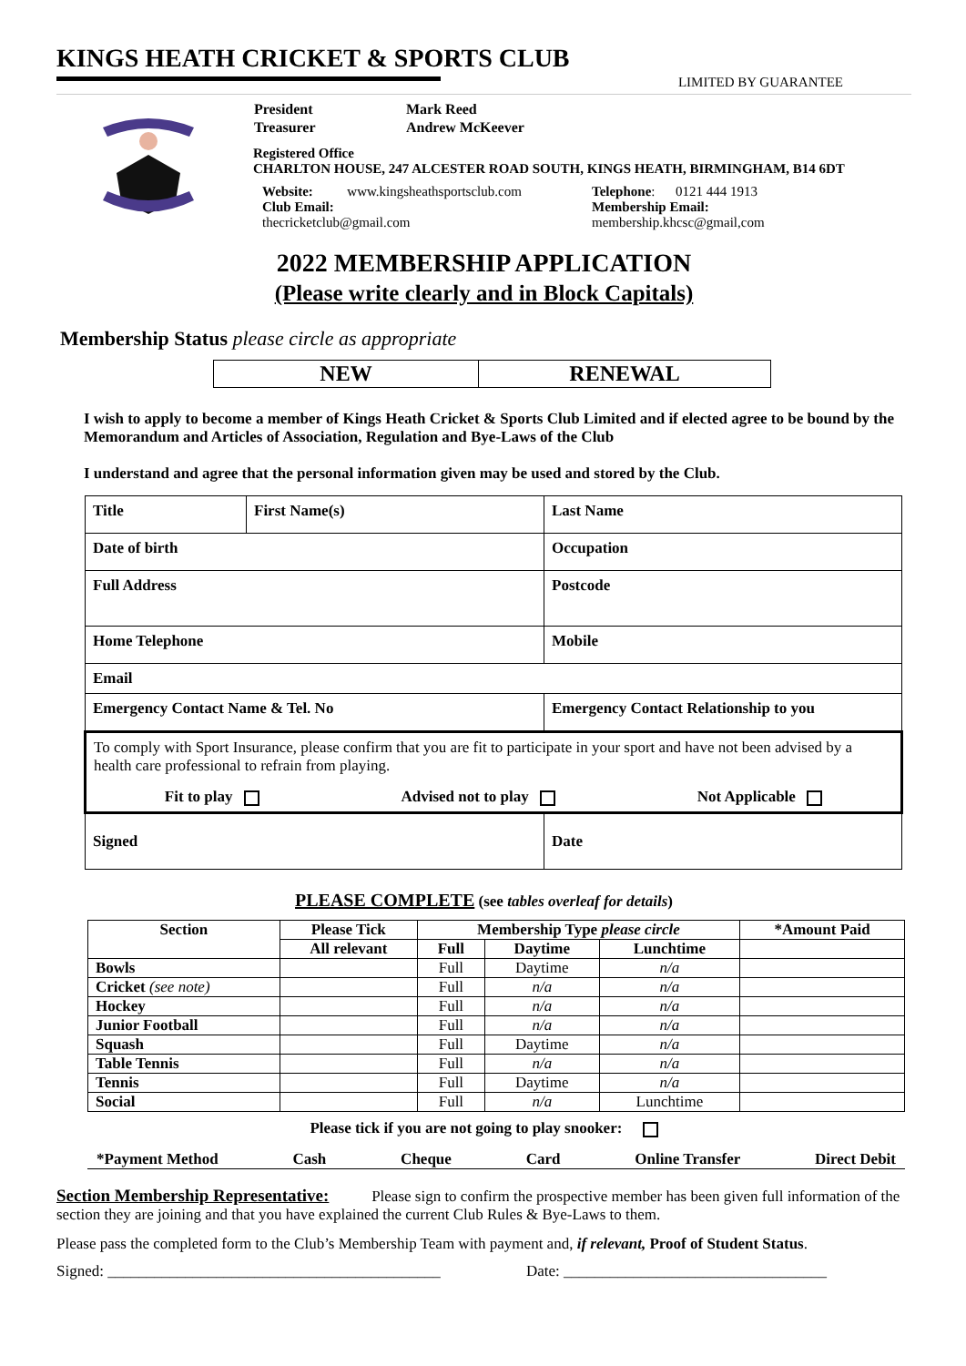KINGS HEATH CRICKET & SPORTS CLUB
LIMITED BY GUARANTEE
| President | Mark Reed |
| Treasurer | Andrew McKeever |
Registered Office
CHARLTON HOUSE, 247 ALCESTER ROAD SOUTH, KINGS HEATH, BIRMINGHAM, B14 6DT
Website: www.kingsheathsportsclub.com
Club Email:
thecricketclub@gmail.com
Telephone: 0121 444 1913
Membership Email:
membership.khcsc@gmail,com
2022 MEMBERSHIP APPLICATION
(Please write clearly and in Block Capitals)
Membership Status please circle as appropriate
| NEW | RENEWAL |
I wish to apply to become a member of Kings Heath Cricket & Sports Club Limited and if elected agree to be bound by the Memorandum and Articles of Association, Regulation and Bye-Laws of the Club
I understand and agree that the personal information given may be used and stored by the Club.
| Title | First Name(s) | Last Name |
| Date of birth | | Occupation |
| Full Address | | Postcode |
| Home Telephone | | Mobile |
| Email | | |
| Emergency Contact Name & Tel. No | | Emergency Contact Relationship to you |
| To comply with Sport Insurance, please confirm that you are fit to participate in your sport and have not been advised by a health care professional to refrain from playing. Fit to play Advised not to play Not Applicable | | |
| Signed | | Date |
PLEASE COMPLETE (see tables overleaf for details)
| Section | Please Tick | Membership Type please circle | | | *Amount Paid |
| --- | --- | --- | --- | --- | --- |
| | All relevant | Full | Daytime | Lunchtime | |
| Bowls | | Full | Daytime | n/a | |
| Cricket (see note) | | Full | n/a | n/a | |
| Hockey | | Full | n/a | n/a | |
| Junior Football | | Full | n/a | n/a | |
| Squash | | Full | Daytime | n/a | |
| Table Tennis | | Full | n/a | n/a | |
| Tennis | | Full | Daytime | n/a | |
| Social | | Full | n/a | Lunchtime | |
Please tick if you are not going to play snooker:
*Payment Method Cash Cheque Card Online Transfer Direct Debit
Section Membership Representative: Please sign to confirm the prospective member has been given full information of the section they are joining and that you have explained the current Club Rules & Bye-Laws to them.
Please pass the completed form to the Club’s Membership Team with payment and, if relevant, Proof of Student Status.
Signed: ___________________________________________ Date: __________________________________